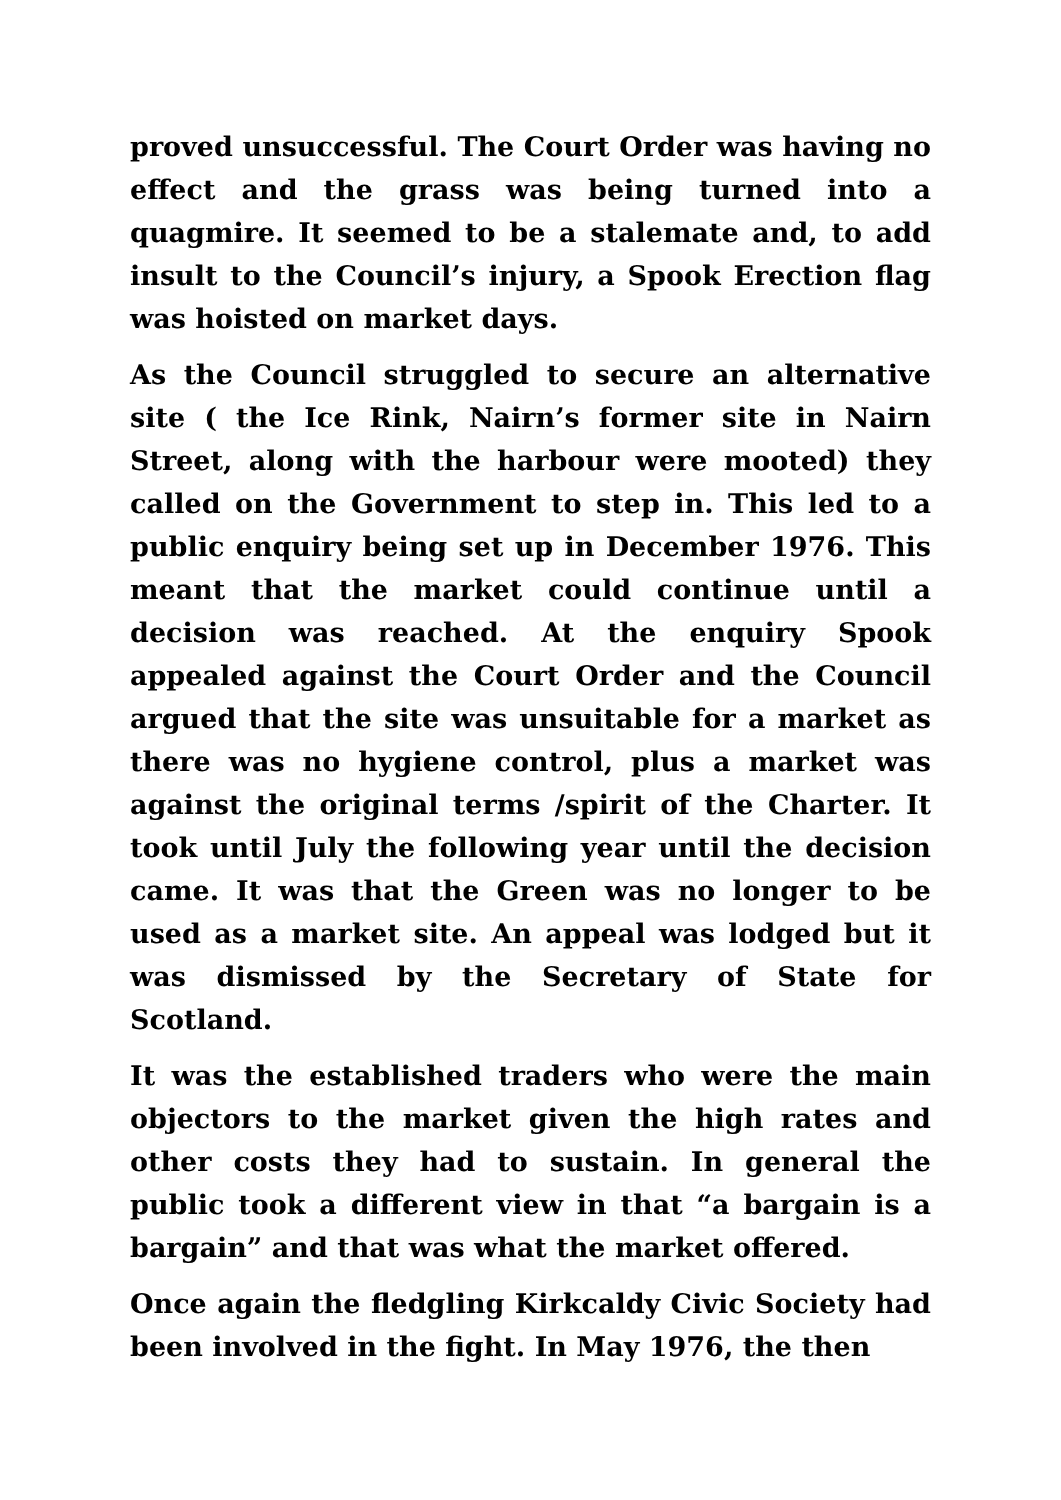proved unsuccessful. The Court Order was having no effect and the grass was being turned into a quagmire. It seemed to be a stalemate and, to add insult to the Council’s injury, a Spook Erection flag was hoisted on market days.
As the Council struggled to secure an alternative site ( the Ice Rink, Nairn’s former site in Nairn Street, along with the harbour were mooted) they called on the Government to step in. This led to a public enquiry being set up in December 1976. This meant that the market could continue until a decision was reached. At the enquiry Spook appealed against the Court Order and the Council argued that the site was unsuitable for a market as there was no hygiene control, plus a market was against the original terms /spirit of the Charter. It took until July the following year until the decision came. It was that the Green was no longer to be used as a market site. An appeal was lodged but it was dismissed by the Secretary of State for Scotland.
It was the established traders who were the main objectors to the market given the high rates and other costs they had to sustain. In general the public took a different view in that “a bargain is a bargain” and that was what the market offered.
Once again the fledgling Kirkcaldy Civic Society had been involved in the fight. In May 1976, the then